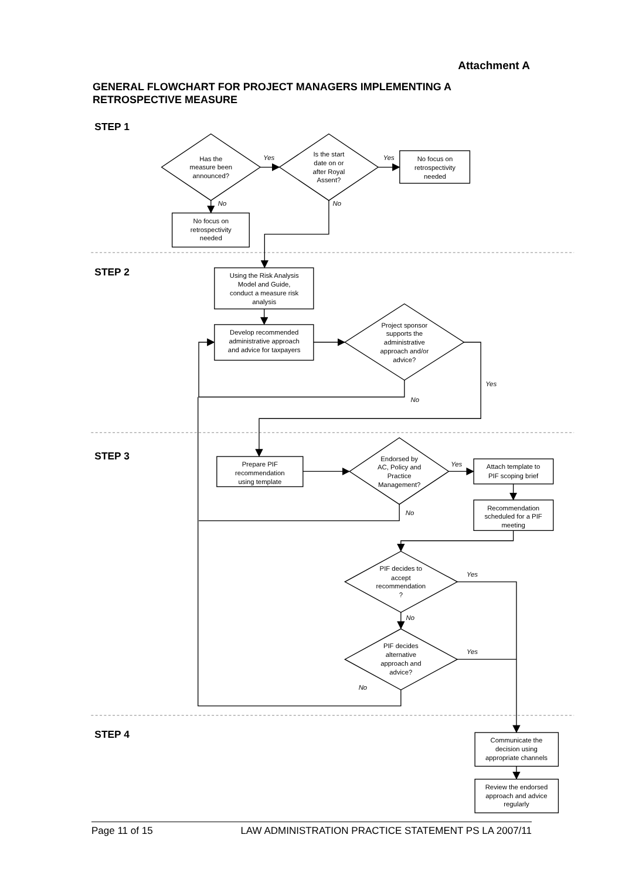Attachment A
GENERAL FLOWCHART FOR PROJECT MANAGERS IMPLEMENTING A RETROSPECTIVE MEASURE
STEP 1
STEP 2
STEP 3
STEP 4
Has the
measure been
announced?
Is the start
date on or
after Royal
Assent?
No focus on
retrospectivity
needed
No focus on
retrospectivity
needed
Using the Risk Analysis
Model and Guide,
conduct a measure risk
analysis
Develop recommended
administrative approach
and advice for taxpayers
Project sponsor
supports the
administrative
approach and/or
advice?
Prepare PIF
recommendation
using template
Endorsed by
AC, Policy and
Practice
Management?
Attach template to
PIF scoping brief
Recommendation
scheduled for a PIF
meeting
PIF decides to
accept
recommendation
?
PIF decides
alternative
approach and
advice?
Communicate the
decision using
appropriate channels
Review the endorsed
approach and advice
regularly
Yes
Yes
No
No
Yes
No
Yes
No
Yes
No
Yes
No
Page 11 of 15 LAW ADMINISTRATION PRACTICE STATEMENT PS LA 2007/11